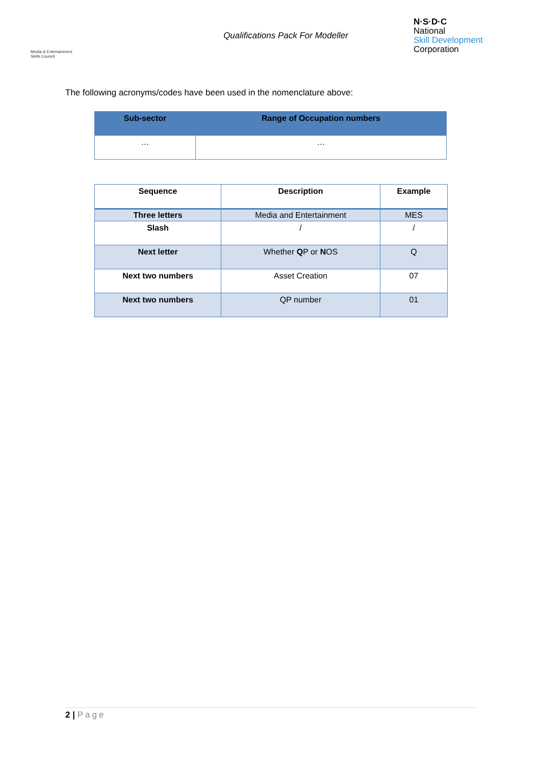Media & Entertainment Skills Council
Qualifications Pack For Modeller
N·S·D·C
National
Skill Development
Corporation
The following acronyms/codes have been used in the nomenclature above:
| Sub-sector | Range of Occupation numbers |
| --- | --- |
| … | … |
| Sequence | Description | Example |
| --- | --- | --- |
| Three letters | Media and Entertainment | MES |
| Slash | / | / |
| Next letter | Whether Q P or N OS | Q |
| Next two numbers | Asset Creation | 07 |
| Next two numbers | QP number | 01 |
2 | Page